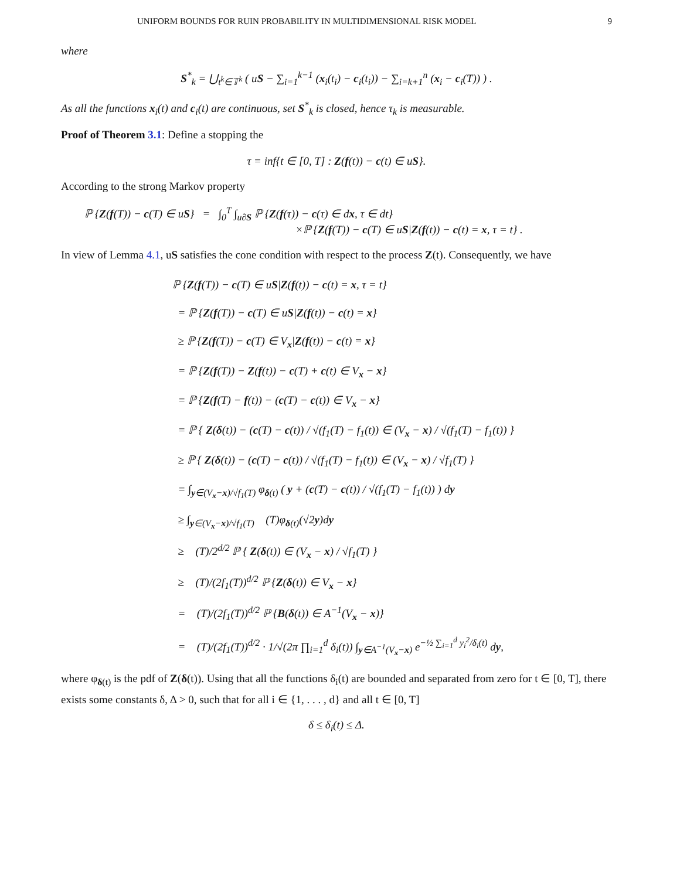UNIFORM BOUNDS FOR RUIN PROBABILITY IN MULTIDIMENSIONAL RISK MODEL 9
where
S<sup>*</sup><sub>k</sub> = ⋃<sub>t<sup>k</sup>∈𝕋<sup>k</sup></sub> ( uS − ∑<sub>i=1</sub><sup>k−1</sup> (x<sub>i</sub>(t<sub>i</sub>) − c<sub>i</sub>(t<sub>i</sub>)) − ∑<sub>i=k+1</sub><sup>n</sup> (x<sub>i</sub> − c<sub>i</sub>(T)) ) .
As all the functions x<sub>i</sub>(t) and c<sub>i</sub>(t) are continuous, set S<sup>*</sup><sub>k</sub> is closed, hence τ<sub>k</sub> is measurable.
Proof of Theorem 3.1: Define a stopping the
τ = inf{t ∈ [0, T] : Z(f(t)) − c(t) ∈ uS}.
According to the strong Markov property
ℙ {Z(f(T)) − c(T) ∈ uS} = ∫<sub>0</sub><sup>T</sup> ∫<sub>u∂S</sub> ℙ {Z(f(τ)) − c(τ) ∈ dx, τ ∈ dt}
×ℙ {Z(f(T)) − c(T) ∈ uS|Z(f(t)) − c(t) = x, τ = t} .
In view of Lemma 4.1, uS satisfies the cone condition with respect to the process Z(t). Consequently, we have
ℙ {Z(f(T)) − c(T) ∈ uS|Z(f(t)) − c(t) = x, τ = t}
= ℙ {Z(f(T)) − c(T) ∈ uS|Z(f(t)) − c(t) = x}
≥ ℙ {Z(f(T)) − c(T) ∈ V<sub>x</sub>|Z(f(t)) − c(t) = x}
= ℙ {Z(f(T)) − Z(f(t)) − c(T) + c(t) ∈ V<sub>x</sub> − x}
= ℙ {Z(f(T) − f(t)) − (c(T) − c(t)) ∈ V<sub>x</sub> − x}
= ℙ { Z(δ(t)) − (c(T) − c(t)) / √(f<sub>1</sub>(T) − f<sub>1</sub>(t)) ∈ (V<sub>x</sub> − x) / √(f<sub>1</sub>(T) − f<sub>1</sub>(t)) }
≥ ℙ { Z(δ(t)) − (c(T) − c(t)) / √(f<sub>1</sub>(T) − f<sub>1</sub>(t)) ∈ (V<sub>x</sub> − x) / √f<sub>1</sub>(T) }
= ∫<sub>y∈(V<sub>x</sub>−x)/√f<sub>1</sub>(T)</sub> φ<sub>δ(t)</sub> ( y + (c(T) − c(t)) / √(f<sub>1</sub>(T) − f<sub>1</sub>(t)) ) dy
≥ ∫<sub>y∈(V<sub>x</sub>−x)/√f<sub>1</sub>(T)</sub> 𝔆(T)φ<sub>δ(t)</sub>(√2y)dy
≥ 𝔆(T)/2<sup>d/2</sup> ℙ { Z(δ(t)) ∈ (V<sub>x</sub> − x) / √f<sub>1</sub>(T) }
≥ 𝔆(T)/(2f<sub>1</sub>(T))<sup>d/2</sup> ℙ {Z(δ(t)) ∈ V<sub>x</sub> − x}
= 𝔆(T)/(2f<sub>1</sub>(T))<sup>d/2</sup> ℙ {B(δ(t)) ∈ A<sup>−1</sup>(V<sub>x</sub> − x)}
= 𝔆(T)/(2f<sub>1</sub>(T))<sup>d/2</sup> · 1/√(2π ∏<sub>i=1</sub><sup>d</sup> δ<sub>i</sub>(t)) ∫<sub>y∈A<sup>−1</sup>(V<sub>x</sub>−x)</sub> e<sup>−½ ∑<sub>i=1</sub><sup>d</sup> y<sub>i</sub><sup>2</sup>/δ<sub>i</sub>(t)</sup> dy,
where φ<sub>δ(t)</sub> is the pdf of Z(δ(t)). Using that all the functions δ<sub>i</sub>(t) are bounded and separated from zero for t ∈ [0, T], there exists some constants δ, Δ > 0, such that for all i ∈ {1, . . . , d} and all t ∈ [0, T]
δ ≤ δ<sub>i</sub>(t) ≤ Δ.